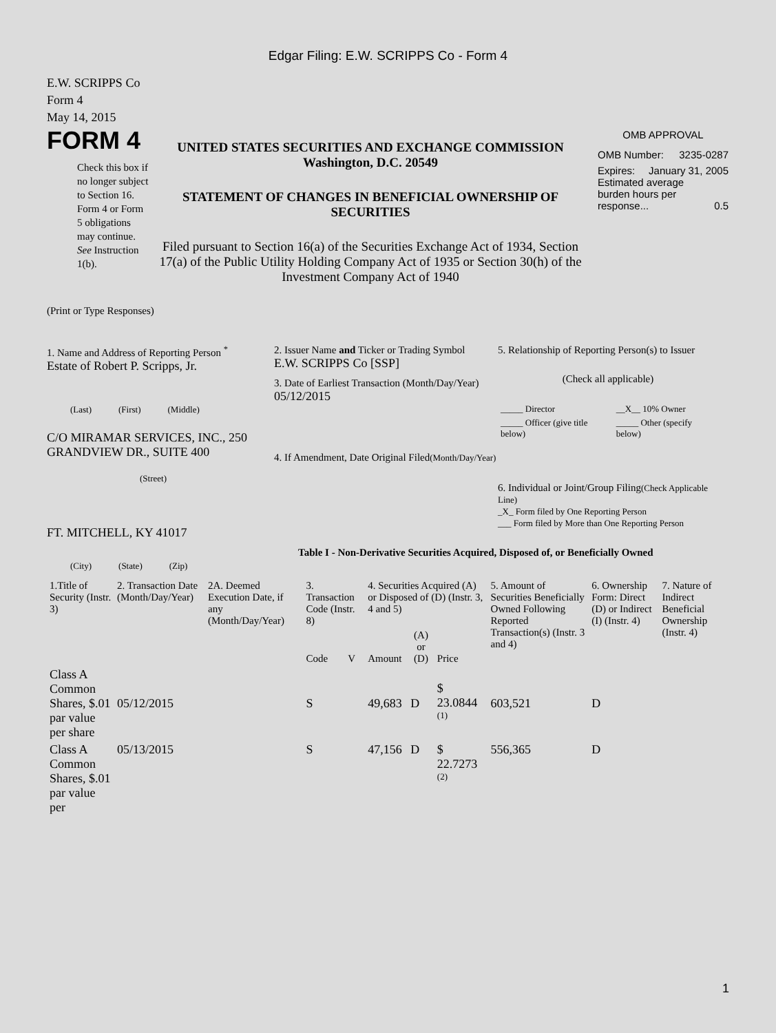Edgar Filing: E.W. SCRIPPS Co - Form 4
E.W. SCRIPPS Co
Form 4
May 14, 2015
FORM 4
Check this box if no longer subject to Section 16. Form 4 or Form 5 obligations may continue. See Instruction 1(b).
UNITED STATES SECURITIES AND EXCHANGE COMMISSION
Washington, D.C. 20549
STATEMENT OF CHANGES IN BENEFICIAL OWNERSHIP OF SECURITIES
Filed pursuant to Section 16(a) of the Securities Exchange Act of 1934, Section 17(a) of the Public Utility Holding Company Act of 1935 or Section 30(h) of the Investment Company Act of 1940
OMB APPROVAL
OMB Number: 3235-0287
Expires: January 31, 2005
Estimated average burden hours per response... 0.5
(Print or Type Responses)
1. Name and Address of Reporting Person <sup>*</sup>
Estate of Robert P. Scripps, Jr.
(Last) (First) (Middle)
C/O MIRAMAR SERVICES, INC., 250 GRANDVIEW DR., SUITE 400
(Street)
FT. MITCHELL, KY 41017
(City) (State) (Zip)
2. Issuer Name and Ticker or Trading Symbol
E.W. SCRIPPS Co [SSP]
3. Date of Earliest Transaction (Month/Day/Year)
05/12/2015
4. If Amendment, Date Original Filed(Month/Day/Year)
5. Relationship of Reporting Person(s) to Issuer
(Check all applicable)
| _____ Director | __X__ 10% Owner |
| _____ Officer (give title below) | _____ Other (specify below) |
6. Individual or Joint/Group Filing(Check Applicable Line)
_X_ Form filed by One Reporting Person
___ Form filed by More than One Reporting Person
Table I - Non-Derivative Securities Acquired, Disposed of, or Beneficially Owned
| 1.Title of Security (Instr. 3) | 2. Transaction Date (Month/Day/Year) | 2A. Deemed Execution Date, if any (Month/Day/Year) | 3. Transaction Code (Instr. 8) | | 4. Securities Acquired (A) or Disposed of (D) (Instr. 3, 4 and 5) | | | 5. Amount of Securities Beneficially Owned Following Reported Transaction(s) (Instr. 3 and 4) | 6. Ownership Form: Direct (D) or Indirect (I) (Instr. 4) | 7. Nature of Indirect Beneficial Ownership (Instr. 4) |
| --- | --- | --- | --- | --- | --- | --- | --- | --- | --- | --- |
| | | | Code | V | Amount | (A) or (D) | Price | | | |
| Class A Common Shares, $.01 par value per share | 05/12/2015 | | S | | 49,683 | D | $ 23.0844 <sup>(1)</sup> | 603,521 | D | |
| Class A Common Shares, $.01 par value per | 05/13/2015 | | S | | 47,156 | D | $ 22.7273 <sup>(2)</sup> | 556,365 | D | |
1